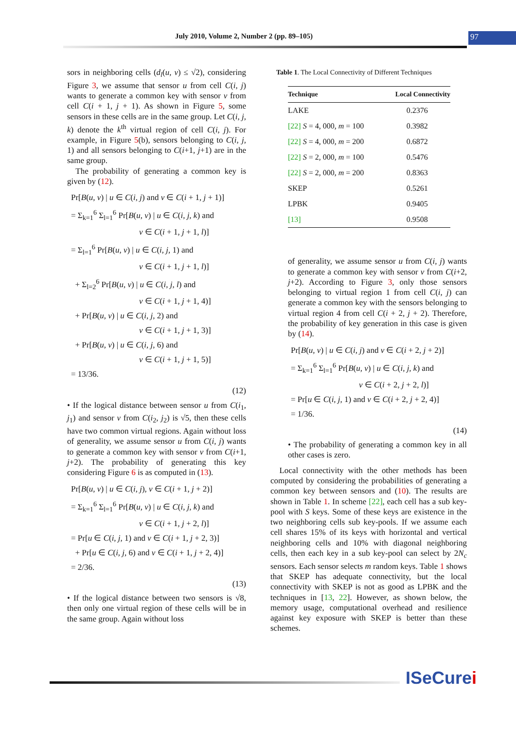July 2010, Volume 2, Number 2 (pp. 89–105) 97
sors in neighboring cells (d<sub>l</sub>(u, v) ≤ √2), considering Figure 3, we assume that sensor u from cell C(i, j) wants to generate a common key with sensor v from cell C(i + 1, j + 1). As shown in Figure 5, some sensors in these cells are in the same group. Let C(i, j, k) denote the k<sup>th</sup> virtual region of cell C(i, j). For example, in Figure 5(b), sensors belonging to C(i, j, 1) and all sensors belonging to C(i+1, j+1) are in the same group.
The probability of generating a common key is given by (12).
Pr[B(u, v) | u ∈ C(i, j) and v ∈ C(i + 1, j + 1)]
= Σ<sub>k=1</sub><sup>6</sup> Σ<sub>l=1</sub><sup>6</sup> Pr[B(u, v) | u ∈ C(i, j, k) and
v ∈ C(i + 1, j + 1, l)]
= Σ<sub>l=1</sub><sup>6</sup> Pr[B(u, v) | u ∈ C(i, j, 1) and
v ∈ C(i + 1, j + 1, l)]
+ Σ<sub>l=2</sub><sup>6</sup> Pr[B(u, v) | u ∈ C(i, j, l) and
v ∈ C(i + 1, j + 1, 4)]
+ Pr[B(u, v) | u ∈ C(i, j, 2) and
v ∈ C(i + 1, j + 1, 3)]
+ Pr[B(u, v) | u ∈ C(i, j, 6) and
v ∈ C(i + 1, j + 1, 5)]
= 13/36.
(12)
• If the logical distance between sensor u from C(i<sub>1</sub>, j<sub>1</sub>) and sensor v from C(i<sub>2</sub>, j<sub>2</sub>) is √5, then these cells have two common virtual regions. Again without loss of generality, we assume sensor u from C(i, j) wants to generate a common key with sensor v from C(i+1, j+2). The probability of generating this key considering Figure 6 is as computed in (13).
Pr[B(u, v) | u ∈ C(i, j), v ∈ C(i + 1, j + 2)]
= Σ<sub>k=1</sub><sup>6</sup> Σ<sub>l=1</sub><sup>6</sup> Pr[B(u, v) | u ∈ C(i, j, k) and
v ∈ C(i + 1, j + 2, l)]
= Pr[u ∈ C(i, j, 1) and v ∈ C(i + 1, j + 2, 3)]
+ Pr[u ∈ C(i, j, 6) and v ∈ C(i + 1, j + 2, 4)]
= 2/36.
(13)
• If the logical distance between two sensors is √8, then only one virtual region of these cells will be in the same group. Again without loss
Table 1. The Local Connectivity of Different Techniques
| Technique | Local Connectivity |
| --- | --- |
| LAKE | 0.2376 |
| [22] S = 4 , 000 , m = 100 | 0.3982 |
| [22] S = 4 , 000 , m = 200 | 0.6872 |
| [22] S = 2 , 000 , m = 100 | 0.5476 |
| [22] S = 2 , 000 , m = 200 | 0.8363 |
| SKEP | 0.5261 |
| LPBK | 0.9405 |
| [13] | 0.9508 |
of generality, we assume sensor u from C(i, j) wants to generate a common key with sensor v from C(i+2, j+2). According to Figure 3, only those sensors belonging to virtual region 1 from cell C(i, j) can generate a common key with the sensors belonging to virtual region 4 from cell C(i + 2, j + 2). Therefore, the probability of key generation in this case is given by (14).
Pr[B(u, v) | u ∈ C(i, j) and v ∈ C(i + 2, j + 2)]
= Σ<sub>k=1</sub><sup>6</sup> Σ<sub>l=1</sub><sup>6</sup> Pr[B(u, v) | u ∈ C(i, j, k) and
v ∈ C(i + 2, j + 2, l)]
= Pr[u ∈ C(i, j, 1) and v ∈ C(i + 2, j + 2, 4)]
= 1/36.
(14)
• The probability of generating a common key in all other cases is zero.
Local connectivity with the other methods has been computed by considering the probabilities of generating a common key between sensors and (10). The results are shown in Table 1. In scheme [22], each cell has a sub key-pool with S keys. Some of these keys are existence in the two neighboring cells sub key-pools. If we assume each cell shares 15% of its keys with horizontal and vertical neighboring cells and 10% with diagonal neighboring cells, then each key in a sub key-pool can select by 2N<sub>c</sub> sensors. Each sensor selects m random keys. Table 1 shows that SKEP has adequate connectivity, but the local connectivity with SKEP is not as good as LPBK and the techniques in [13, 22]. However, as shown below, the memory usage, computational overhead and resilience against key exposure with SKEP is better than these schemes.
ISeCurei